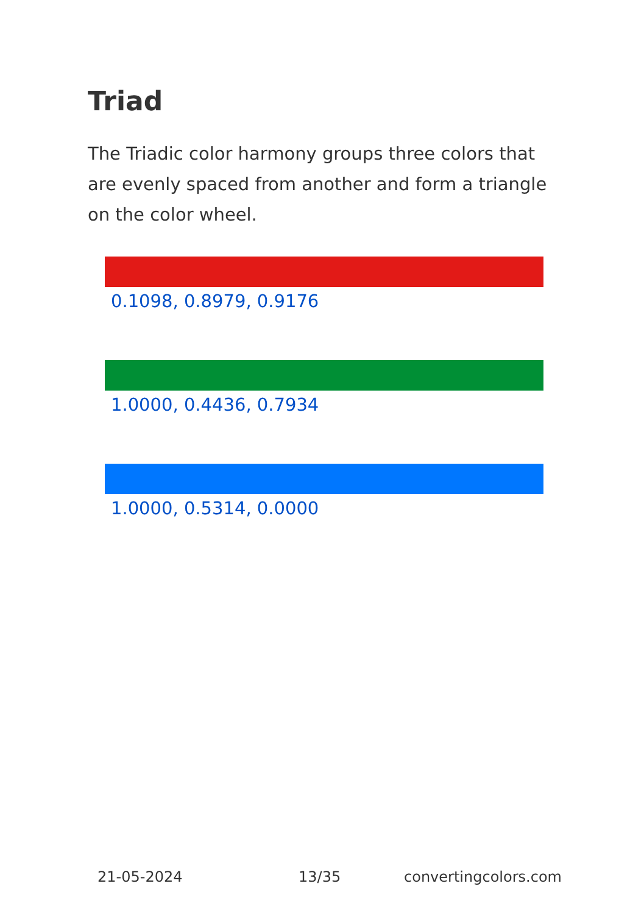Triad
The Triadic color harmony groups three colors that are evenly spaced from another and form a triangle on the color wheel.
0.1098, 0.8979, 0.9176
1.0000, 0.4436, 0.7934
1.0000, 0.5314, 0.0000
21-05-2024 13/35 convertingcolors.com